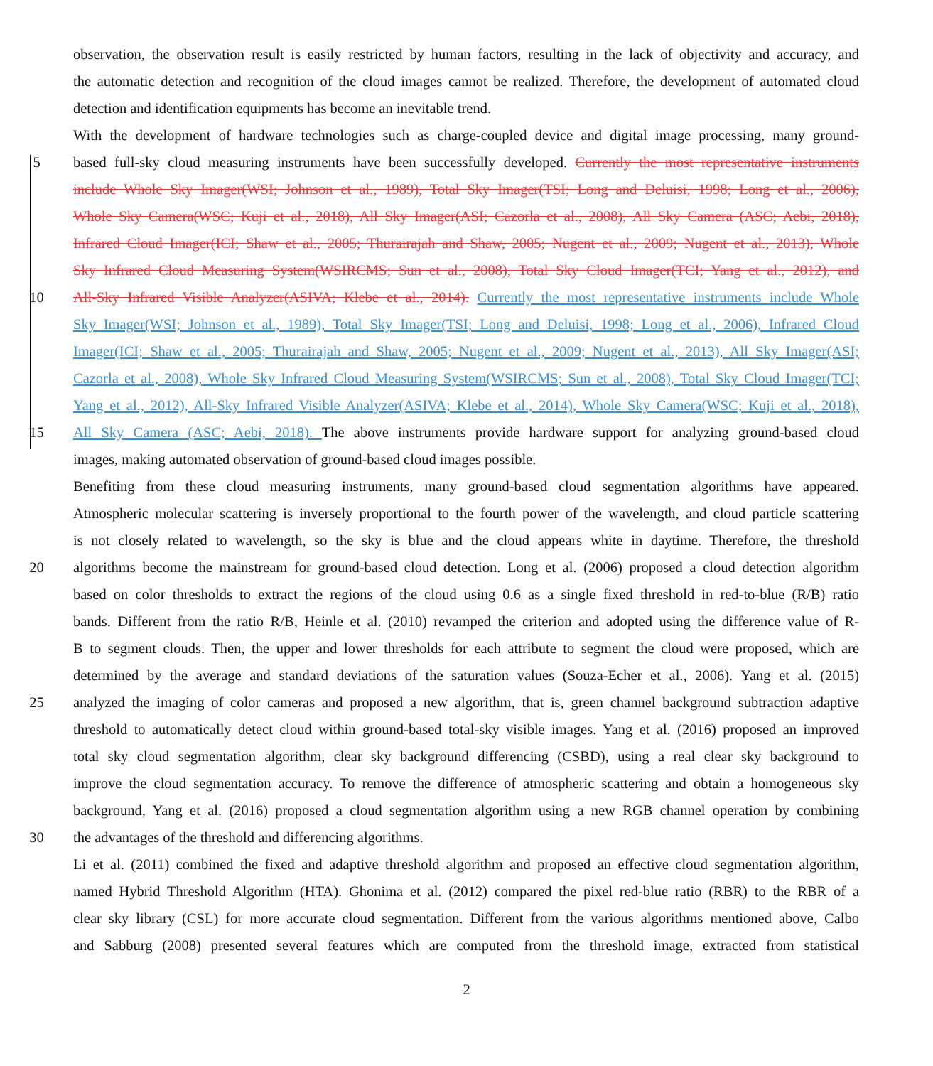observation, the observation result is easily restricted by human factors, resulting in the lack of objectivity and accuracy, and
the automatic detection and recognition of the cloud images cannot be realized. Therefore, the development of automated cloud
detection and identification equipments has become an inevitable trend.
With the development of hardware technologies such as charge-coupled device and digital image processing, many ground-
5 based full-sky cloud measuring instruments have been successfully developed. Currently the most representative instruments
include Whole Sky Imager(WSI; Johnson et al., 1989), Total Sky Imager(TSI; Long and Deluisi, 1998; Long et al., 2006),
Whole Sky Camera(WSC; Kuji et al., 2018), All Sky Imager(ASI; Cazorla et al., 2008), All Sky Camera (ASC; Aebi, 2018),
Infrared Cloud Imager(ICI; Shaw et al., 2005; Thurairajah and Shaw, 2005; Nugent et al., 2009; Nugent et al., 2013), Whole
Sky Infrared Cloud Measuring System(WSIRCMS; Sun et al., 2008), Total Sky Cloud Imager(TCI; Yang et al., 2012), and
10 All-Sky Infrared Visible Analyzer(ASIVA; Klebe et al., 2014). Currently the most representative instruments include Whole
Sky Imager(WSI; Johnson et al., 1989), Total Sky Imager(TSI; Long and Deluisi, 1998; Long et al., 2006), Infrared Cloud
Imager(ICI; Shaw et al., 2005; Thurairajah and Shaw, 2005; Nugent et al., 2009; Nugent et al., 2013), All Sky Imager(ASI;
Cazorla et al., 2008), Whole Sky Infrared Cloud Measuring System(WSIRCMS; Sun et al., 2008), Total Sky Cloud Imager(TCI;
Yang et al., 2012), All-Sky Infrared Visible Analyzer(ASIVA; Klebe et al., 2014), Whole Sky Camera(WSC; Kuji et al., 2018),
15 All Sky Camera (ASC; Aebi, 2018). The above instruments provide hardware support for analyzing ground-based cloud
images, making automated observation of ground-based cloud images possible.
Benefiting from these cloud measuring instruments, many ground-based cloud segmentation algorithms have appeared.
Atmospheric molecular scattering is inversely proportional to the fourth power of the wavelength, and cloud particle scattering
is not closely related to wavelength, so the sky is blue and the cloud appears white in daytime. Therefore, the threshold
20 algorithms become the mainstream for ground-based cloud detection. Long et al. (2006) proposed a cloud detection algorithm
based on color thresholds to extract the regions of the cloud using 0.6 as a single fixed threshold in red-to-blue (R/B) ratio
bands. Different from the ratio R/B, Heinle et al. (2010) revamped the criterion and adopted using the difference value of R-
B to segment clouds. Then, the upper and lower thresholds for each attribute to segment the cloud were proposed, which are
determined by the average and standard deviations of the saturation values (Souza-Echer et al., 2006). Yang et al. (2015)
25 analyzed the imaging of color cameras and proposed a new algorithm, that is, green channel background subtraction adaptive
threshold to automatically detect cloud within ground-based total-sky visible images. Yang et al. (2016) proposed an improved
total sky cloud segmentation algorithm, clear sky background differencing (CSBD), using a real clear sky background to
improve the cloud segmentation accuracy. To remove the difference of atmospheric scattering and obtain a homogeneous sky
background, Yang et al. (2016) proposed a cloud segmentation algorithm using a new RGB channel operation by combining
30 the advantages of the threshold and differencing algorithms.
Li et al. (2011) combined the fixed and adaptive threshold algorithm and proposed an effective cloud segmentation algorithm,
named Hybrid Threshold Algorithm (HTA). Ghonima et al. (2012) compared the pixel red-blue ratio (RBR) to the RBR of a
clear sky library (CSL) for more accurate cloud segmentation. Different from the various algorithms mentioned above, Calbo
and Sabburg (2008) presented several features which are computed from the threshold image, extracted from statistical
2